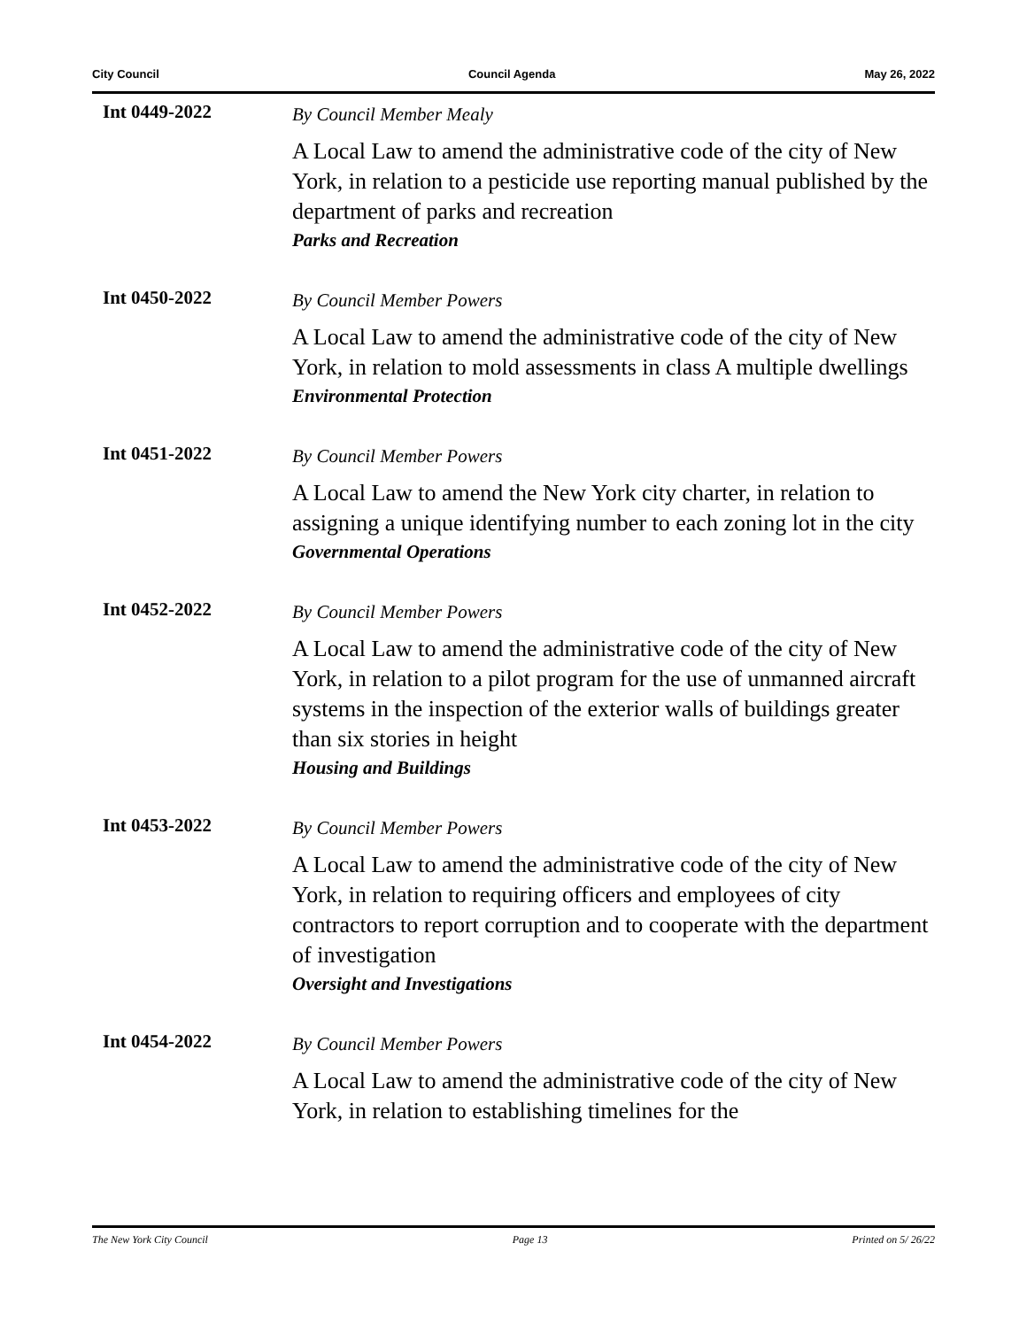City Council Council Agenda May 26, 2022
Int 0449-2022
By Council Member Mealy
A Local Law to amend the administrative code of the city of New York, in relation to a pesticide use reporting manual published by the department of parks and recreation
Parks and Recreation
Int 0450-2022
By Council Member Powers
A Local Law to amend the administrative code of the city of New York, in relation to mold assessments in class A multiple dwellings
Environmental Protection
Int 0451-2022
By Council Member Powers
A Local Law to amend the New York city charter, in relation to assigning a unique identifying number to each zoning lot in the city
Governmental Operations
Int 0452-2022
By Council Member Powers
A Local Law to amend the administrative code of the city of New York, in relation to a pilot program for the use of unmanned aircraft systems in the inspection of the exterior walls of buildings greater than six stories in height
Housing and Buildings
Int 0453-2022
By Council Member Powers
A Local Law to amend the administrative code of the city of New York, in relation to requiring officers and employees of city contractors to report corruption and to cooperate with the department of investigation
Oversight and Investigations
Int 0454-2022
By Council Member Powers
A Local Law to amend the administrative code of the city of New York, in relation to establishing timelines for the
The New York City Council Page 13 Printed on 5/ 26/22